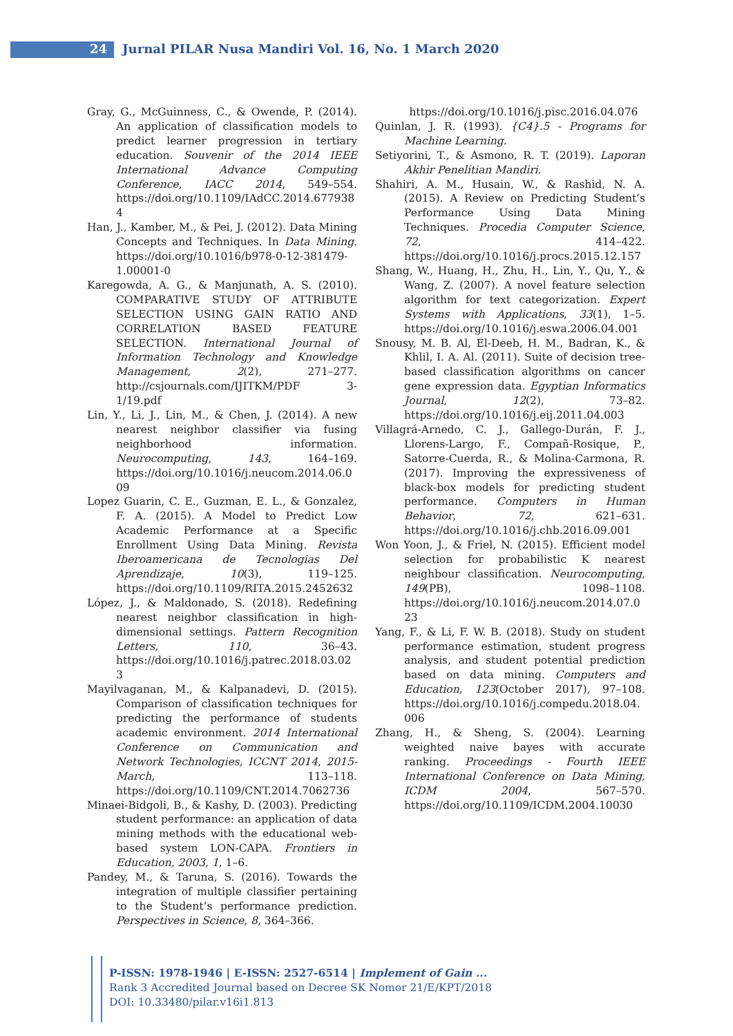24 Jurnal PILAR Nusa Mandiri Vol. 16, No. 1 March 2020
Gray, G., McGuinness, C., & Owende, P. (2014). An application of classification models to predict learner progression in tertiary education. Souvenir of the 2014 IEEE International Advance Computing Conference, IACC 2014, 549–554. https://doi.org/10.1109/IAdCC.2014.6779384
Han, J., Kamber, M., & Pei, J. (2012). Data Mining Concepts and Techniques. In Data Mining. https://doi.org/10.1016/b978-0-12-381479-1.00001-0
Karegowda, A. G., & Manjunath, A. S. (2010). COMPARATIVE STUDY OF ATTRIBUTE SELECTION USING GAIN RATIO AND CORRELATION BASED FEATURE SELECTION. International Journal of Information Technology and Knowledge Management, 2(2), 271–277. http://csjournals.com/IJITKM/PDF 3-1/19.pdf
Lin, Y., Li, J., Lin, M., & Chen, J. (2014). A new nearest neighbor classifier via fusing neighborhood information. Neurocomputing, 143, 164–169. https://doi.org/10.1016/j.neucom.2014.06.009
Lopez Guarin, C. E., Guzman, E. L., & Gonzalez, F. A. (2015). A Model to Predict Low Academic Performance at a Specific Enrollment Using Data Mining. Revista Iberoamericana de Tecnologias Del Aprendizaje, 10(3), 119–125. https://doi.org/10.1109/RITA.2015.2452632
López, J., & Maldonado, S. (2018). Redefining nearest neighbor classification in high-dimensional settings. Pattern Recognition Letters, 110, 36–43. https://doi.org/10.1016/j.patrec.2018.03.023
Mayilvaganan, M., & Kalpanadevi, D. (2015). Comparison of classification techniques for predicting the performance of students academic environment. 2014 International Conference on Communication and Network Technologies, ICCNT 2014, 2015-March, 113–118. https://doi.org/10.1109/CNT.2014.7062736
Minaei-Bidgoli, B., & Kashy, D. (2003). Predicting student performance: an application of data mining methods with the educational web-based system LON-CAPA. Frontiers in Education, 2003, 1, 1–6.
Pandey, M., & Taruna, S. (2016). Towards the integration of multiple classifier pertaining to the Student’s performance prediction. Perspectives in Science, 8, 364–366.
https://doi.org/10.1016/j.pisc.2016.04.076
Quinlan, J. R. (1993). {C4}.5 - Programs for Machine Learning.
Setiyorini, T., & Asmono, R. T. (2019). Laporan Akhir Penelitian Mandiri.
Shahiri, A. M., Husain, W., & Rashid, N. A. (2015). A Review on Predicting Student’s Performance Using Data Mining Techniques. Procedia Computer Science, 72, 414–422. https://doi.org/10.1016/j.procs.2015.12.157
Shang, W., Huang, H., Zhu, H., Lin, Y., Qu, Y., & Wang, Z. (2007). A novel feature selection algorithm for text categorization. Expert Systems with Applications, 33(1), 1–5. https://doi.org/10.1016/j.eswa.2006.04.001
Snousy, M. B. Al, El-Deeb, H. M., Badran, K., & Khlil, I. A. Al. (2011). Suite of decision tree-based classification algorithms on cancer gene expression data. Egyptian Informatics Journal, 12(2), 73–82. https://doi.org/10.1016/j.eij.2011.04.003
Villagrá-Arnedo, C. J., Gallego-Durán, F. J., Llorens-Largo, F., Compañ-Rosique, P., Satorre-Cuerda, R., & Molina-Carmona, R. (2017). Improving the expressiveness of black-box models for predicting student performance. Computers in Human Behavior, 72, 621–631. https://doi.org/10.1016/j.chb.2016.09.001
Won Yoon, J., & Friel, N. (2015). Efficient model selection for probabilistic K nearest neighbour classification. Neurocomputing, 149(PB), 1098–1108. https://doi.org/10.1016/j.neucom.2014.07.023
Yang, F., & Li, F. W. B. (2018). Study on student performance estimation, student progress analysis, and student potential prediction based on data mining. Computers and Education, 123(October 2017), 97–108. https://doi.org/10.1016/j.compedu.2018.04.006
Zhang, H., & Sheng, S. (2004). Learning weighted naive bayes with accurate ranking. Proceedings - Fourth IEEE International Conference on Data Mining, ICDM 2004, 567–570. https://doi.org/10.1109/ICDM.2004.10030
P-ISSN: 1978-1946 | E-ISSN: 2527-6514 | Implement of Gain ...
Rank 3 Accredited Journal based on Decree SK Nomor 21/E/KPT/2018
DOI: 10.33480/pilar.v16i1.813